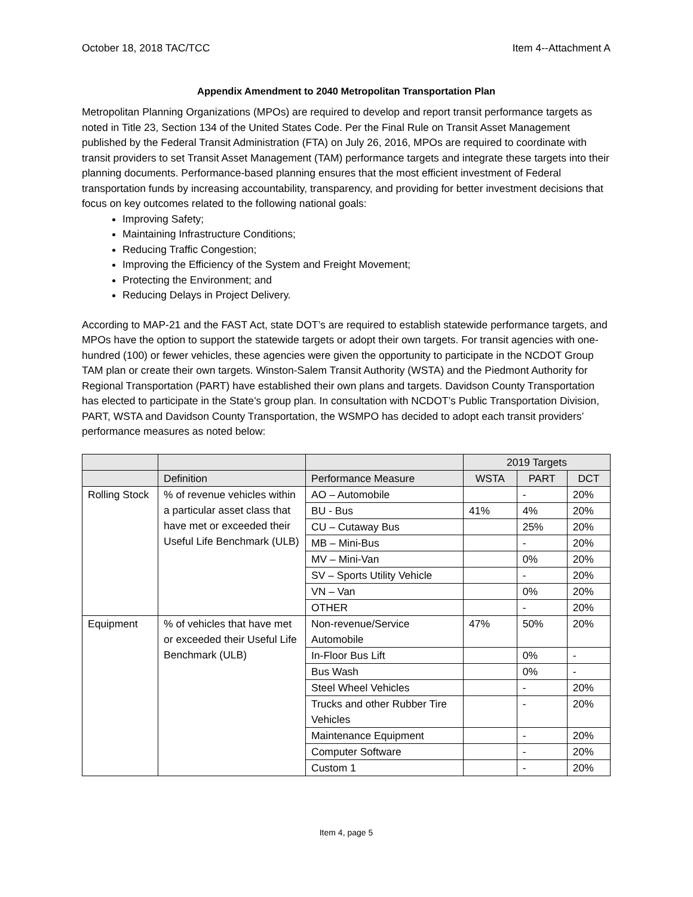October 18, 2018 TAC/TCC Item 4--Attachment A
Appendix Amendment to 2040 Metropolitan Transportation Plan
Metropolitan Planning Organizations (MPOs) are required to develop and report transit performance targets as noted in Title 23, Section 134 of the United States Code. Per the Final Rule on Transit Asset Management published by the Federal Transit Administration (FTA) on July 26, 2016, MPOs are required to coordinate with transit providers to set Transit Asset Management (TAM) performance targets and integrate these targets into their planning documents. Performance-based planning ensures that the most efficient investment of Federal transportation funds by increasing accountability, transparency, and providing for better investment decisions that focus on key outcomes related to the following national goals:
Improving Safety;
Maintaining Infrastructure Conditions;
Reducing Traffic Congestion;
Improving the Efficiency of the System and Freight Movement;
Protecting the Environment; and
Reducing Delays in Project Delivery.
According to MAP-21 and the FAST Act, state DOT’s are required to establish statewide performance targets, and MPOs have the option to support the statewide targets or adopt their own targets. For transit agencies with one-hundred (100) or fewer vehicles, these agencies were given the opportunity to participate in the NCDOT Group TAM plan or create their own targets. Winston-Salem Transit Authority (WSTA) and the Piedmont Authority for Regional Transportation (PART) have established their own plans and targets. Davidson County Transportation has elected to participate in the State’s group plan. In consultation with NCDOT’s Public Transportation Division, PART, WSTA and Davidson County Transportation, the WSMPO has decided to adopt each transit providers’ performance measures as noted below:
| | | | 2019 Targets | | |
| --- | --- | --- | --- | --- | --- |
| | Definition | Performance Measure | WSTA | PART | DCT |
| Rolling Stock | % of revenue vehicles within a particular asset class that have met or exceeded their Useful Life Benchmark (ULB) | AO – Automobile | | - | 20% |
| | | BU - Bus | 41% | 4% | 20% |
| | | CU – Cutaway Bus | | 25% | 20% |
| | | MB – Mini-Bus | | - | 20% |
| | | MV – Mini-Van | | 0% | 20% |
| | | SV – Sports Utility Vehicle | | - | 20% |
| | | VN – Van | | 0% | 20% |
| | | OTHER | | - | 20% |
| Equipment | % of vehicles that have met or exceeded their Useful Life Benchmark (ULB) | Non-revenue/Service Automobile | 47% | 50% | 20% |
| | | In-Floor Bus Lift | | 0% | - |
| | | Bus Wash | | 0% | - |
| | | Steel Wheel Vehicles | | - | 20% |
| | | Trucks and other Rubber Tire Vehicles | | - | 20% |
| | | Maintenance Equipment | | - | 20% |
| | | Computer Software | | - | 20% |
| | | Custom 1 | | - | 20% |
Item 4, page 5